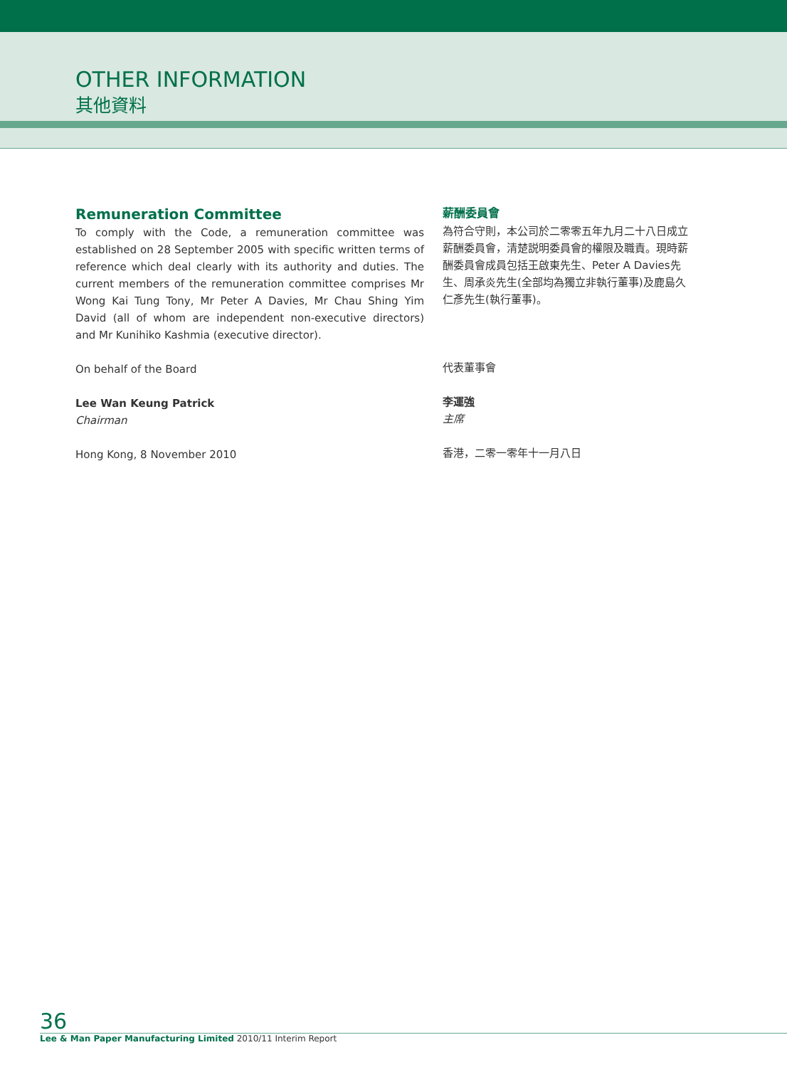OTHER INFORMATION
其他資料
Remuneration Committee
To comply with the Code, a remuneration committee was established on 28 September 2005 with specific written terms of reference which deal clearly with its authority and duties. The current members of the remuneration committee comprises Mr Wong Kai Tung Tony, Mr Peter A Davies, Mr Chau Shing Yim David (all of whom are independent non-executive directors) and Mr Kunihiko Kashmia (executive director).
On behalf of the Board
Lee Wan Keung Patrick
Chairman
Hong Kong, 8 November 2010
薪酬委員會
為符合守則，本公司於二零零五年九月二十八日成立薪酬委員會，清楚説明委員會的權限及職責。現時薪酬委員會成員包括王啟東先生、Peter A Davies先生、周承炎先生(全部均為獨立非執行董事)及鹿島久仁彥先生(執行董事)。
代表董事會
李運強
主席
香港，二零一零年十一月八日
36
Lee & Man Paper Manufacturing Limited 2010/11 Interim Report